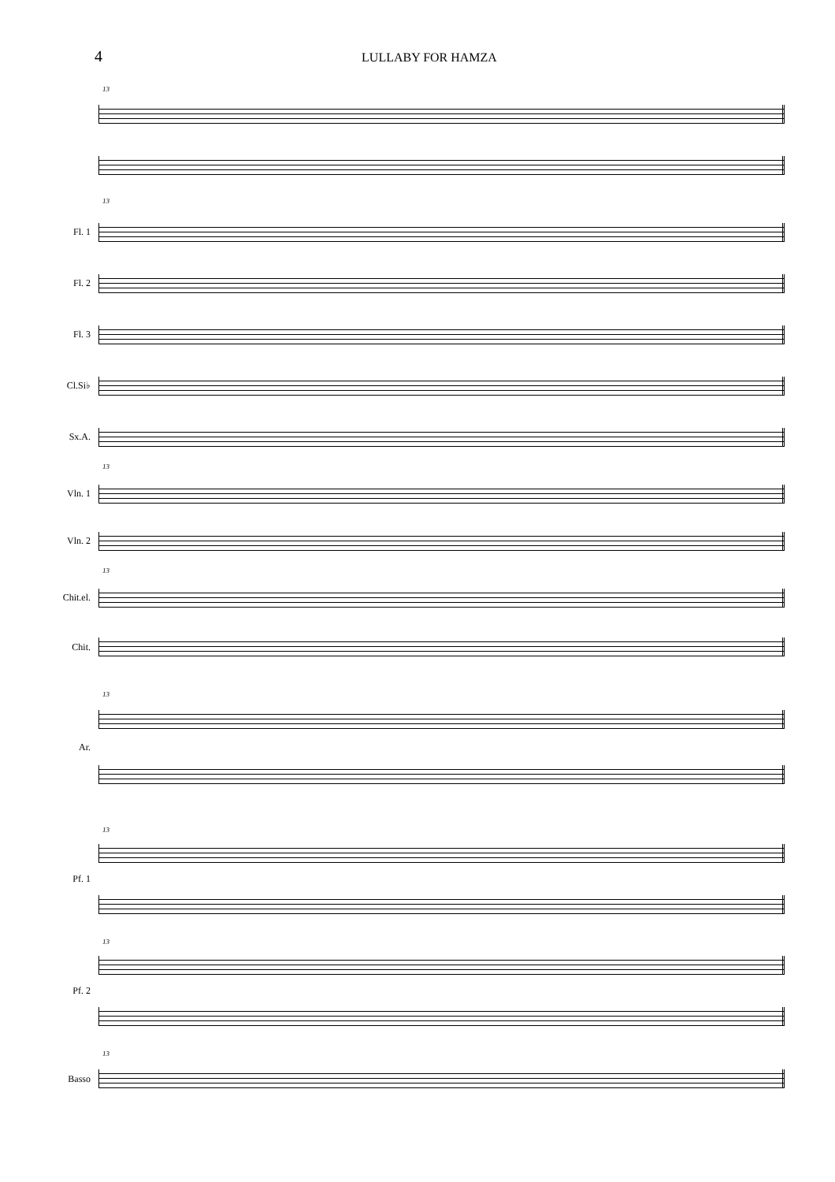4
LULLABY FOR HAMZA
13
13
Fl. 1
Fl. 2
Fl. 3
Cl.Si♭
Sx.A.
13
Vln. 1
Vln. 2
13
Chit.el.
Chit.
13
Ar.
13
Pf. 1
13
Pf. 2
13
Basso